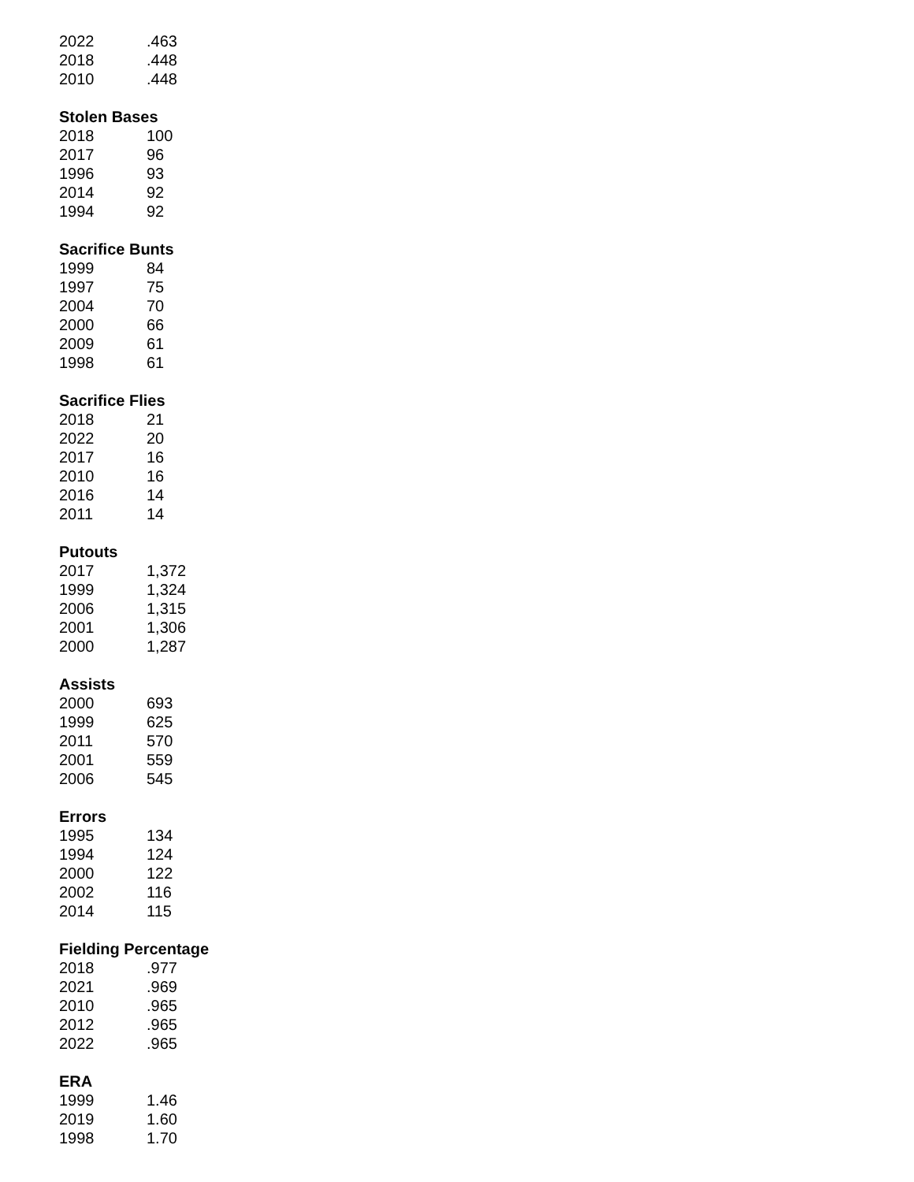| 2022 | .463 |
| 2018 | .448 |
| 2010 | .448 |
Stolen Bases
| 2018 | 100 |
| 2017 | 96 |
| 1996 | 93 |
| 2014 | 92 |
| 1994 | 92 |
Sacrifice Bunts
| 1999 | 84 |
| 1997 | 75 |
| 2004 | 70 |
| 2000 | 66 |
| 2009 | 61 |
| 1998 | 61 |
Sacrifice Flies
| 2018 | 21 |
| 2022 | 20 |
| 2017 | 16 |
| 2010 | 16 |
| 2016 | 14 |
| 2011 | 14 |
Putouts
| 2017 | 1,372 |
| 1999 | 1,324 |
| 2006 | 1,315 |
| 2001 | 1,306 |
| 2000 | 1,287 |
Assists
| 2000 | 693 |
| 1999 | 625 |
| 2011 | 570 |
| 2001 | 559 |
| 2006 | 545 |
Errors
| 1995 | 134 |
| 1994 | 124 |
| 2000 | 122 |
| 2002 | 116 |
| 2014 | 115 |
Fielding Percentage
| 2018 | .977 |
| 2021 | .969 |
| 2010 | .965 |
| 2012 | .965 |
| 2022 | .965 |
ERA
| 1999 | 1.46 |
| 2019 | 1.60 |
| 1998 | 1.70 |